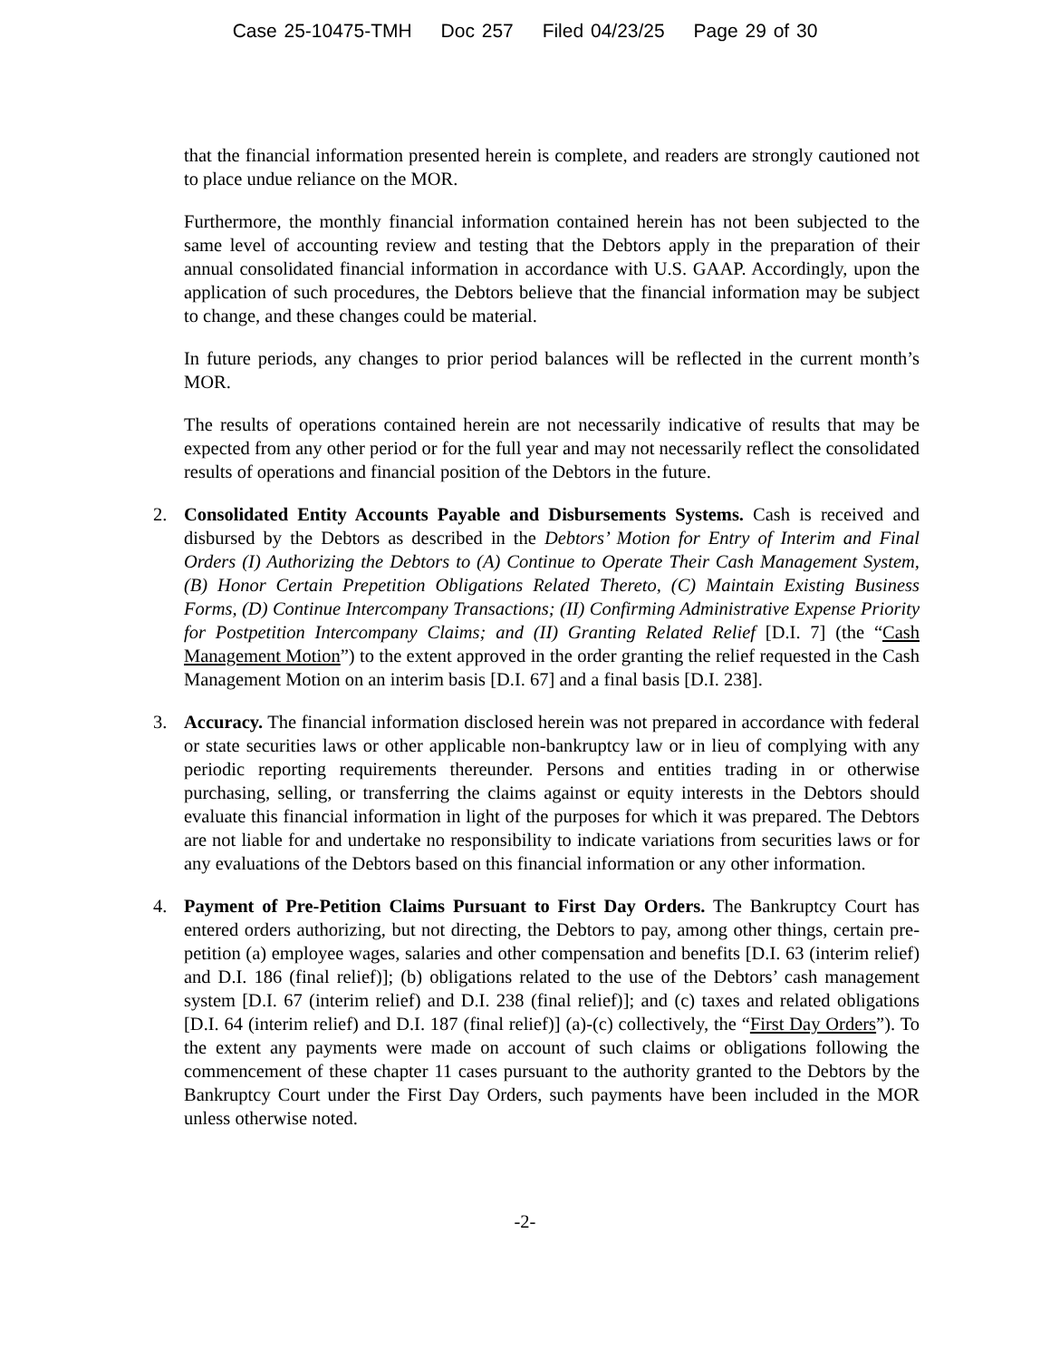Case 25-10475-TMH Doc 257 Filed 04/23/25 Page 29 of 30
that the financial information presented herein is complete, and readers are strongly cautioned not to place undue reliance on the MOR.
Furthermore, the monthly financial information contained herein has not been subjected to the same level of accounting review and testing that the Debtors apply in the preparation of their annual consolidated financial information in accordance with U.S. GAAP. Accordingly, upon the application of such procedures, the Debtors believe that the financial information may be subject to change, and these changes could be material.
In future periods, any changes to prior period balances will be reflected in the current month’s MOR.
The results of operations contained herein are not necessarily indicative of results that may be expected from any other period or for the full year and may not necessarily reflect the consolidated results of operations and financial position of the Debtors in the future.
2. Consolidated Entity Accounts Payable and Disbursements Systems. Cash is received and disbursed by the Debtors as described in the Debtors’ Motion for Entry of Interim and Final Orders (I) Authorizing the Debtors to (A) Continue to Operate Their Cash Management System, (B) Honor Certain Prepetition Obligations Related Thereto, (C) Maintain Existing Business Forms, (D) Continue Intercompany Transactions; (II) Confirming Administrative Expense Priority for Postpetition Intercompany Claims; and (II) Granting Related Relief [D.I. 7] (the “Cash Management Motion”) to the extent approved in the order granting the relief requested in the Cash Management Motion on an interim basis [D.I. 67] and a final basis [D.I. 238].
3. Accuracy. The financial information disclosed herein was not prepared in accordance with federal or state securities laws or other applicable non-bankruptcy law or in lieu of complying with any periodic reporting requirements thereunder. Persons and entities trading in or otherwise purchasing, selling, or transferring the claims against or equity interests in the Debtors should evaluate this financial information in light of the purposes for which it was prepared. The Debtors are not liable for and undertake no responsibility to indicate variations from securities laws or for any evaluations of the Debtors based on this financial information or any other information.
4. Payment of Pre-Petition Claims Pursuant to First Day Orders. The Bankruptcy Court has entered orders authorizing, but not directing, the Debtors to pay, among other things, certain pre-petition (a) employee wages, salaries and other compensation and benefits [D.I. 63 (interim relief) and D.I. 186 (final relief)]; (b) obligations related to the use of the Debtors’ cash management system [D.I. 67 (interim relief) and D.I. 238 (final relief)]; and (c) taxes and related obligations [D.I. 64 (interim relief) and D.I. 187 (final relief)] (a)-(c) collectively, the “First Day Orders”). To the extent any payments were made on account of such claims or obligations following the commencement of these chapter 11 cases pursuant to the authority granted to the Debtors by the Bankruptcy Court under the First Day Orders, such payments have been included in the MOR unless otherwise noted.
-2-